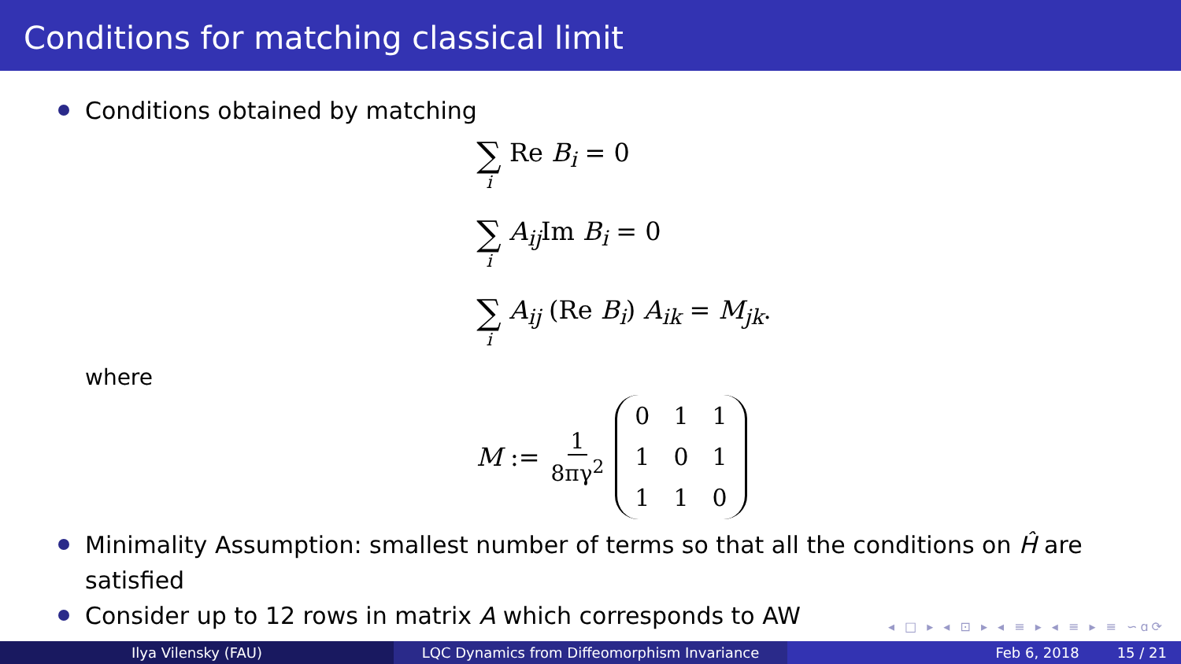Conditions for matching classical limit
Conditions obtained by matching
∑ i Re B<sub>i</sub> = 0
∑ i A<sub>ij</sub> Im B<sub>i</sub> = 0
∑ i A<sub>ij</sub> (Re B<sub>i</sub>) A<sub>ik</sub> = M<sub>jk</sub>.
where
M := 1 8πγ<sup>2</sup>
| 0 | 1 | 1 |
| 1 | 0 | 1 |
| 1 | 1 | 0 |
Minimality Assumption: smallest number of terms so that all the conditions on Ĥ are satisfied
Consider up to 12 rows in matrix A which corresponds to AW
◂ □ ▸ ◂ ⊡ ▸ ◂ ≡ ▸ ◂ ≡ ▸ ≡ ∽ɑ⟳
Ilya Vilensky (FAU) LQC Dynamics from Diffeomorphism Invariance Feb 6, 2018 15 / 21